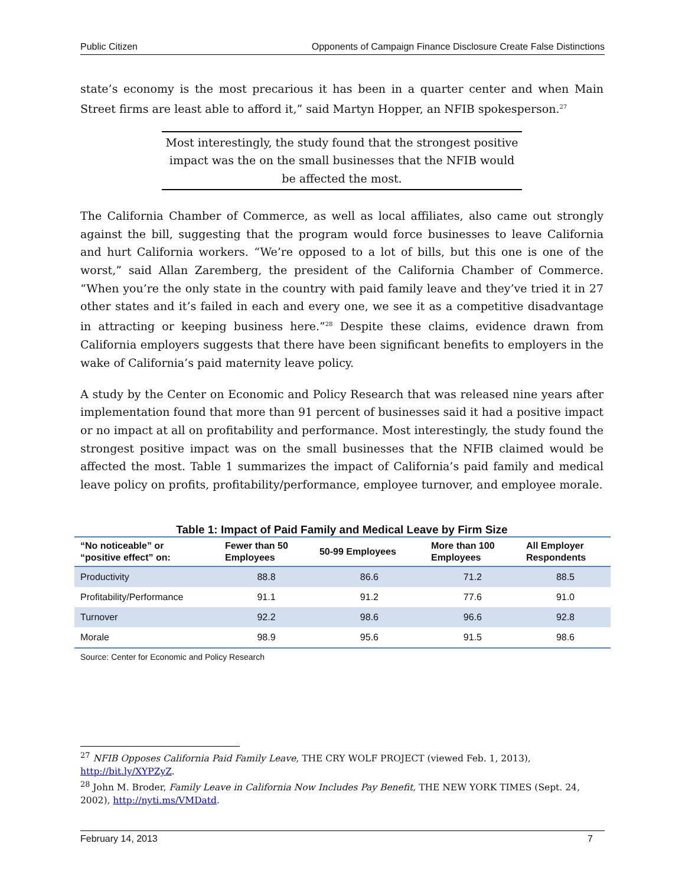Public Citizen Opponents of Campaign Finance Disclosure Create False Distinctions
state’s economy is the most precarious it has been in a quarter center and when Main Street firms are least able to afford it,” said Martyn Hopper, an NFIB spokesperson.<sup>27</sup>
Most interestingly, the study found that the strongest positive impact was the on the small businesses that the NFIB would be affected the most.
The California Chamber of Commerce, as well as local affiliates, also came out strongly against the bill, suggesting that the program would force businesses to leave California and hurt California workers. “We’re opposed to a lot of bills, but this one is one of the worst,” said Allan Zaremberg, the president of the California Chamber of Commerce. “When you’re the only state in the country with paid family leave and they’ve tried it in 27 other states and it’s failed in each and every one, we see it as a competitive disadvantage in attracting or keeping business here.”<sup>28</sup> Despite these claims, evidence drawn from California employers suggests that there have been significant benefits to employers in the wake of California’s paid maternity leave policy.
A study by the Center on Economic and Policy Research that was released nine years after implementation found that more than 91 percent of businesses said it had a positive impact or no impact at all on profitability and performance. Most interestingly, the study found the strongest positive impact was on the small businesses that the NFIB claimed would be affected the most. Table 1 summarizes the impact of California’s paid family and medical leave policy on profits, profitability/performance, employee turnover, and employee morale.
Table 1: Impact of Paid Family and Medical Leave by Firm Size
| “No noticeable” or “positive effect” on: | Fewer than 50 Employees | 50-99 Employees | More than 100 Employees | All Employer Respondents |
| --- | --- | --- | --- | --- |
| Productivity | 88.8 | 86.6 | 71.2 | 88.5 |
| Profitability/Performance | 91.1 | 91.2 | 77.6 | 91.0 |
| Turnover | 92.2 | 98.6 | 96.6 | 92.8 |
| Morale | 98.9 | 95.6 | 91.5 | 98.6 |
Source: Center for Economic and Policy Research
<sup>27</sup> NFIB Opposes California Paid Family Leave, THE CRY WOLF PROJECT (viewed Feb. 1, 2013), http://bit.ly/XYPZyZ.
<sup>28</sup> John M. Broder, Family Leave in California Now Includes Pay Benefit, THE NEW YORK TIMES (Sept. 24, 2002), http://nyti.ms/VMDatd.
February 14, 2013 7